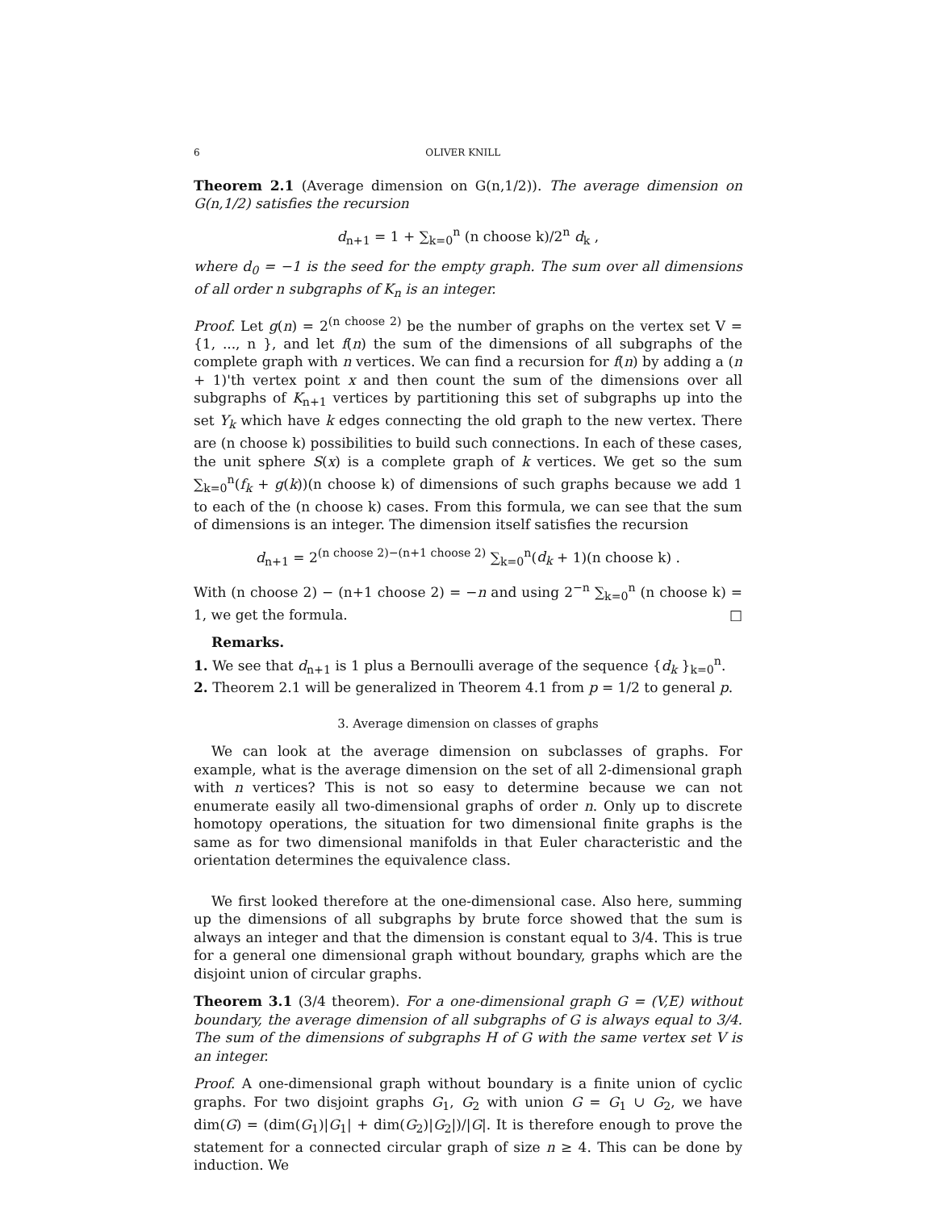6 OLIVER KNILL
Theorem 2.1 (Average dimension on G(n,1/2)). The average dimension on G(n,1/2) satisfies the recursion
d<sub>n+1</sub> = 1 + ∑<sub>k=0</sub><sup>n</sup> (n choose k)/2<sup>n</sup> d<sub>k</sub> ,
where d<sub>0</sub> = −1 is the seed for the empty graph. The sum over all dimensions of all order n subgraphs of K<sub>n</sub> is an integer.
Proof. Let g(n) = 2<sup>(n choose 2)</sup> be the number of graphs on the vertex set V = {1, ..., n }, and let f(n) the sum of the dimensions of all subgraphs of the complete graph with n vertices. We can find a recursion for f(n) by adding a (n + 1)'th vertex point x and then count the sum of the dimensions over all subgraphs of K<sub>n+1</sub> vertices by partitioning this set of subgraphs up into the set Y<sub>k</sub> which have k edges connecting the old graph to the new vertex. There are (n choose k) possibilities to build such connections. In each of these cases, the unit sphere S(x) is a complete graph of k vertices. We get so the sum ∑<sub>k=0</sub><sup>n</sup>(f<sub>k</sub> + g(k))(n choose k) of dimensions of such graphs because we add 1 to each of the (n choose k) cases. From this formula, we can see that the sum of dimensions is an integer. The dimension itself satisfies the recursion
d<sub>n+1</sub> = 2<sup>(n choose 2)−(n+1 choose 2)</sup> ∑<sub>k=0</sub><sup>n</sup>(d<sub>k</sub> + 1)(n choose k) .
With (n choose 2) − (n+1 choose 2) = −n and using 2<sup>−n</sup> ∑<sub>k=0</sub><sup>n</sup> (n choose k) = 1, we get the formula. □
Remarks.
1. We see that d<sub>n+1</sub> is 1 plus a Bernoulli average of the sequence {d<sub>k</sub> }<sub>k=0</sub><sup>n</sup>.
2. Theorem 2.1 will be generalized in Theorem 4.1 from p = 1/2 to general p.
3. Average dimension on classes of graphs
We can look at the average dimension on subclasses of graphs. For example, what is the average dimension on the set of all 2-dimensional graph with n vertices? This is not so easy to determine because we can not enumerate easily all two-dimensional graphs of order n. Only up to discrete homotopy operations, the situation for two dimensional finite graphs is the same as for two dimensional manifolds in that Euler characteristic and the orientation determines the equivalence class.
We first looked therefore at the one-dimensional case. Also here, summing up the dimensions of all subgraphs by brute force showed that the sum is always an integer and that the dimension is constant equal to 3/4. This is true for a general one dimensional graph without boundary, graphs which are the disjoint union of circular graphs.
Theorem 3.1 (3/4 theorem). For a one-dimensional graph G = (V,E) without boundary, the average dimension of all subgraphs of G is always equal to 3/4. The sum of the dimensions of subgraphs H of G with the same vertex set V is an integer.
Proof. A one-dimensional graph without boundary is a finite union of cyclic graphs. For two disjoint graphs G<sub>1</sub>, G<sub>2</sub> with union G = G<sub>1</sub> ∪ G<sub>2</sub>, we have dim(G) = (dim(G<sub>1</sub>)|G<sub>1</sub>| + dim(G<sub>2</sub>)|G<sub>2</sub>|)/|G|. It is therefore enough to prove the statement for a connected circular graph of size n ≥ 4. This can be done by induction. We